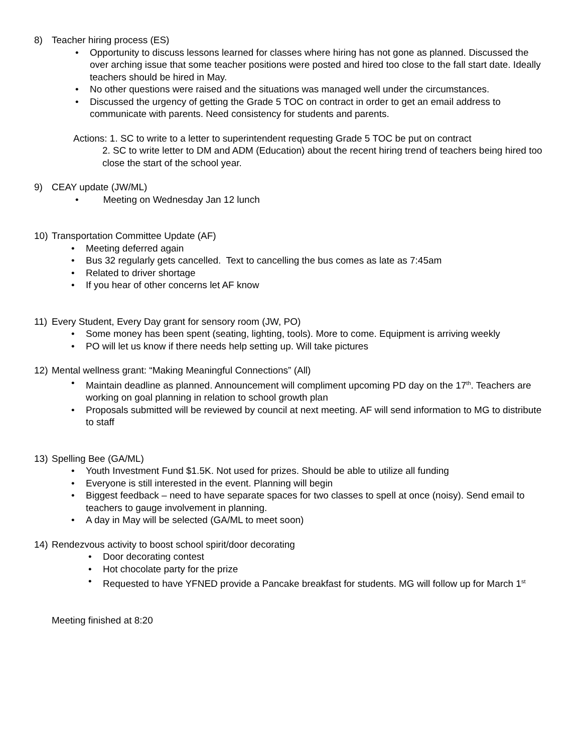8) Teacher hiring process (ES)
• Opportunity to discuss lessons learned for classes where hiring has not gone as planned. Discussed the over arching issue that some teacher positions were posted and hired too close to the fall start date. Ideally teachers should be hired in May.
• No other questions were raised and the situations was managed well under the circumstances.
• Discussed the urgency of getting the Grade 5 TOC on contract in order to get an email address to communicate with parents. Need consistency for students and parents.
Actions: 1. SC to write to a letter to superintendent requesting Grade 5 TOC be put on contract
2. SC to write letter to DM and ADM (Education) about the recent hiring trend of teachers being hired too close the start of the school year.
9) CEAY update (JW/ML)
• Meeting on Wednesday Jan 12 lunch
10) Transportation Committee Update (AF)
• Meeting deferred again
• Bus 32 regularly gets cancelled. Text to cancelling the bus comes as late as 7:45am
• Related to driver shortage
• If you hear of other concerns let AF know
11) Every Student, Every Day grant for sensory room (JW, PO)
• Some money has been spent (seating, lighting, tools). More to come. Equipment is arriving weekly
• PO will let us know if there needs help setting up. Will take pictures
12) Mental wellness grant: “Making Meaningful Connections” (All)
• Maintain deadline as planned. Announcement will compliment upcoming PD day on the 17<sup>th</sup>. Teachers are working on goal planning in relation to school growth plan
• Proposals submitted will be reviewed by council at next meeting. AF will send information to MG to distribute to staff
13) Spelling Bee (GA/ML)
• Youth Investment Fund $1.5K. Not used for prizes. Should be able to utilize all funding
• Everyone is still interested in the event. Planning will begin
• Biggest feedback – need to have separate spaces for two classes to spell at once (noisy). Send email to teachers to gauge involvement in planning.
• A day in May will be selected (GA/ML to meet soon)
14) Rendezvous activity to boost school spirit/door decorating
• Door decorating contest
• Hot chocolate party for the prize
• Requested to have YFNED provide a Pancake breakfast for students. MG will follow up for March 1<sup>st</sup>
Meeting finished at 8:20